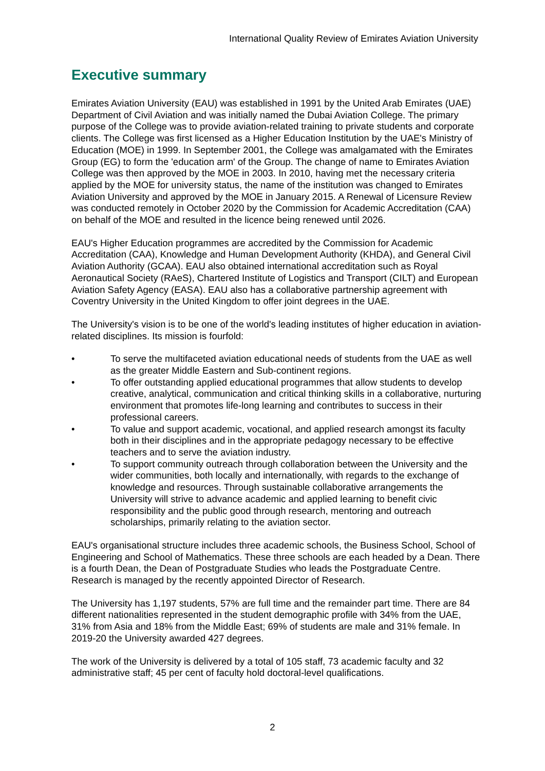International Quality Review of Emirates Aviation University
Executive summary
Emirates Aviation University (EAU) was established in 1991 by the United Arab Emirates (UAE) Department of Civil Aviation and was initially named the Dubai Aviation College. The primary purpose of the College was to provide aviation-related training to private students and corporate clients. The College was first licensed as a Higher Education Institution by the UAE's Ministry of Education (MOE) in 1999. In September 2001, the College was amalgamated with the Emirates Group (EG) to form the 'education arm' of the Group. The change of name to Emirates Aviation College was then approved by the MOE in 2003. In 2010, having met the necessary criteria applied by the MOE for university status, the name of the institution was changed to Emirates Aviation University and approved by the MOE in January 2015. A Renewal of Licensure Review was conducted remotely in October 2020 by the Commission for Academic Accreditation (CAA) on behalf of the MOE and resulted in the licence being renewed until 2026.
EAU's Higher Education programmes are accredited by the Commission for Academic Accreditation (CAA), Knowledge and Human Development Authority (KHDA), and General Civil Aviation Authority (GCAA). EAU also obtained international accreditation such as Royal Aeronautical Society (RAeS), Chartered Institute of Logistics and Transport (CILT) and European Aviation Safety Agency (EASA). EAU also has a collaborative partnership agreement with Coventry University in the United Kingdom to offer joint degrees in the UAE.
The University's vision is to be one of the world's leading institutes of higher education in aviation-related disciplines. Its mission is fourfold:
• To serve the multifaceted aviation educational needs of students from the UAE as well as the greater Middle Eastern and Sub-continent regions.
• To offer outstanding applied educational programmes that allow students to develop creative, analytical, communication and critical thinking skills in a collaborative, nurturing environment that promotes life-long learning and contributes to success in their professional careers.
• To value and support academic, vocational, and applied research amongst its faculty both in their disciplines and in the appropriate pedagogy necessary to be effective teachers and to serve the aviation industry.
• To support community outreach through collaboration between the University and the wider communities, both locally and internationally, with regards to the exchange of knowledge and resources. Through sustainable collaborative arrangements the University will strive to advance academic and applied learning to benefit civic responsibility and the public good through research, mentoring and outreach scholarships, primarily relating to the aviation sector.
EAU's organisational structure includes three academic schools, the Business School, School of Engineering and School of Mathematics. These three schools are each headed by a Dean. There is a fourth Dean, the Dean of Postgraduate Studies who leads the Postgraduate Centre. Research is managed by the recently appointed Director of Research.
The University has 1,197 students, 57% are full time and the remainder part time. There are 84 different nationalities represented in the student demographic profile with 34% from the UAE, 31% from Asia and 18% from the Middle East; 69% of students are male and 31% female. In 2019-20 the University awarded 427 degrees.
The work of the University is delivered by a total of 105 staff, 73 academic faculty and 32 administrative staff; 45 per cent of faculty hold doctoral-level qualifications.
2